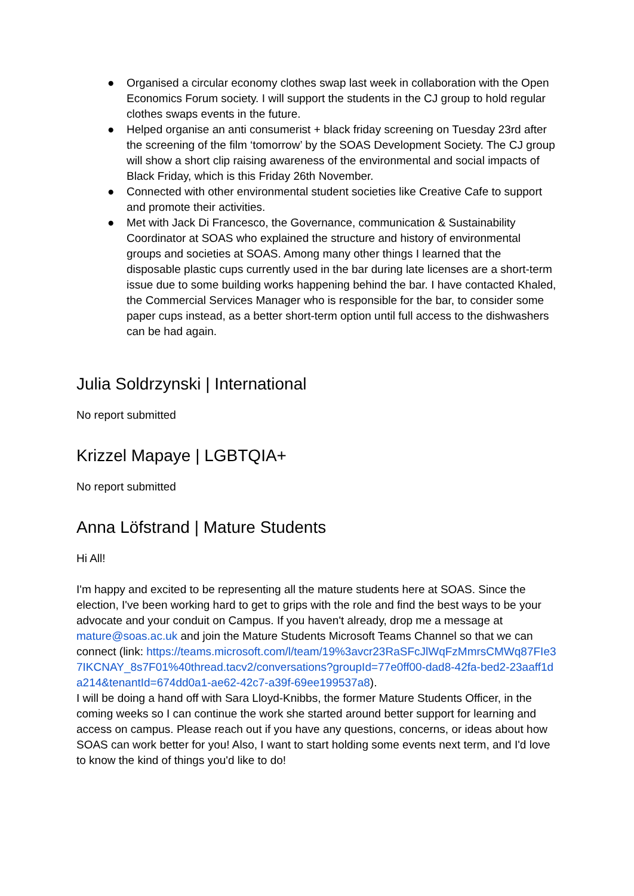● Organised a circular economy clothes swap last week in collaboration with the Open Economics Forum society. I will support the students in the CJ group to hold regular clothes swaps events in the future.
● Helped organise an anti consumerist + black friday screening on Tuesday 23rd after the screening of the film ‘tomorrow’ by the SOAS Development Society. The CJ group will show a short clip raising awareness of the environmental and social impacts of Black Friday, which is this Friday 26th November.
● Connected with other environmental student societies like Creative Cafe to support and promote their activities.
● Met with Jack Di Francesco, the Governance, communication & Sustainability Coordinator at SOAS who explained the structure and history of environmental groups and societies at SOAS. Among many other things I learned that the disposable plastic cups currently used in the bar during late licenses are a short-term issue due to some building works happening behind the bar. I have contacted Khaled, the Commercial Services Manager who is responsible for the bar, to consider some paper cups instead, as a better short-term option until full access to the dishwashers can be had again.
Julia Soldrzynski | International
No report submitted
Krizzel Mapaye | LGBTQIA+
No report submitted
Anna Löfstrand | Mature Students
Hi All!
I'm happy and excited to be representing all the mature students here at SOAS. Since the election, I've been working hard to get to grips with the role and find the best ways to be your advocate and your conduit on Campus. If you haven't already, drop me a message at mature@soas.ac.uk and join the Mature Students Microsoft Teams Channel so that we can connect (link: https://teams.microsoft.com/l/team/19%3avcr23RaSFcJlWqFzMmrsCMWq87FIe37IKCNAY_8s7F01%40thread.tacv2/conversations?groupId=77e0ff00-dad8-42fa-bed2-23aaff1da214&tenantId=674dd0a1-ae62-42c7-a39f-69ee199537a8).
I will be doing a hand off with Sara Lloyd-Knibbs, the former Mature Students Officer, in the coming weeks so I can continue the work she started around better support for learning and access on campus. Please reach out if you have any questions, concerns, or ideas about how SOAS can work better for you! Also, I want to start holding some events next term, and I'd love to know the kind of things you'd like to do!